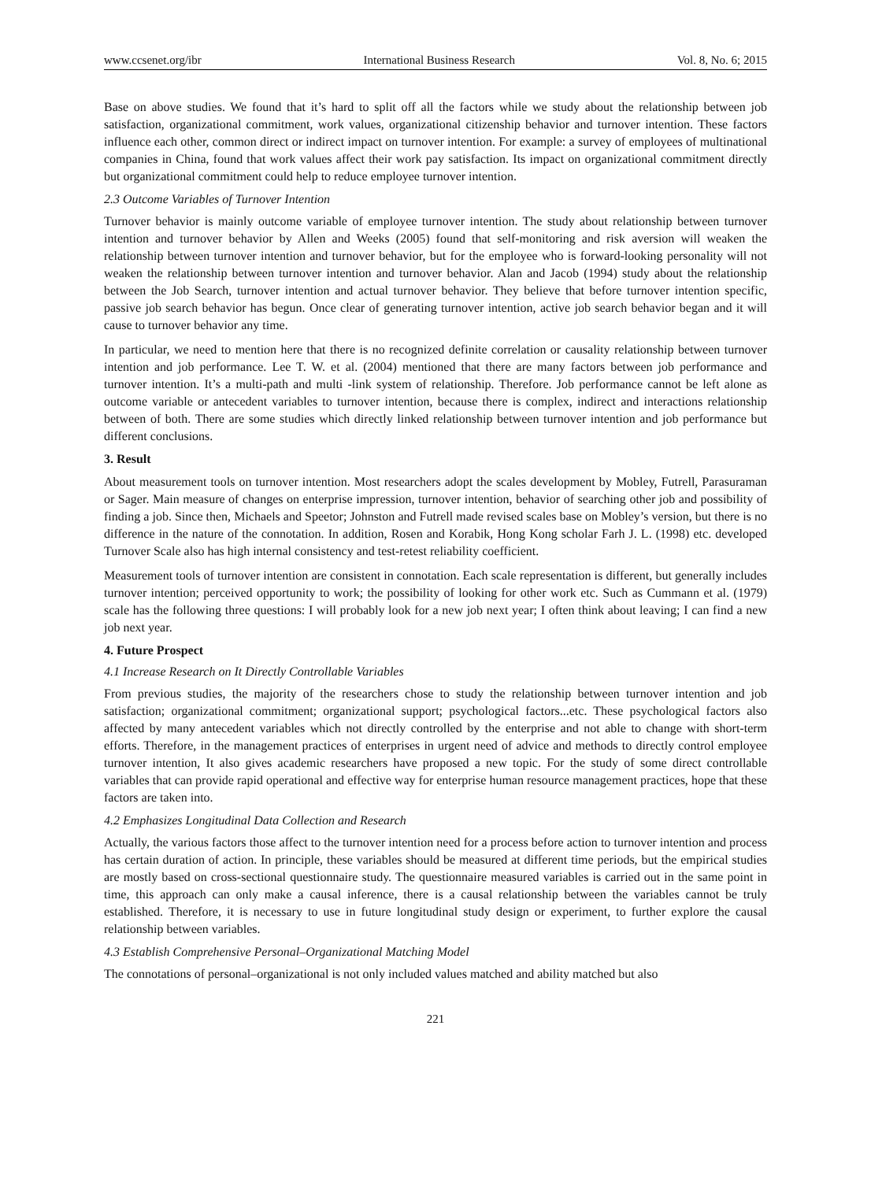www.ccsenet.org/ibr International Business Research Vol. 8, No. 6; 2015
Base on above studies. We found that it’s hard to split off all the factors while we study about the relationship between job satisfaction, organizational commitment, work values, organizational citizenship behavior and turnover intention. These factors influence each other, common direct or indirect impact on turnover intention. For example: a survey of employees of multinational companies in China, found that work values affect their work pay satisfaction. Its impact on organizational commitment directly but organizational commitment could help to reduce employee turnover intention.
2.3 Outcome Variables of Turnover Intention
Turnover behavior is mainly outcome variable of employee turnover intention. The study about relationship between turnover intention and turnover behavior by Allen and Weeks (2005) found that self-monitoring and risk aversion will weaken the relationship between turnover intention and turnover behavior, but for the employee who is forward-looking personality will not weaken the relationship between turnover intention and turnover behavior. Alan and Jacob (1994) study about the relationship between the Job Search, turnover intention and actual turnover behavior. They believe that before turnover intention specific, passive job search behavior has begun. Once clear of generating turnover intention, active job search behavior began and it will cause to turnover behavior any time.
In particular, we need to mention here that there is no recognized definite correlation or causality relationship between turnover intention and job performance. Lee T. W. et al. (2004) mentioned that there are many factors between job performance and turnover intention. It’s a multi-path and multi -link system of relationship. Therefore. Job performance cannot be left alone as outcome variable or antecedent variables to turnover intention, because there is complex, indirect and interactions relationship between of both. There are some studies which directly linked relationship between turnover intention and job performance but different conclusions.
3. Result
About measurement tools on turnover intention. Most researchers adopt the scales development by Mobley, Futrell, Parasuraman or Sager. Main measure of changes on enterprise impression, turnover intention, behavior of searching other job and possibility of finding a job. Since then, Michaels and Speetor; Johnston and Futrell made revised scales base on Mobley’s version, but there is no difference in the nature of the connotation. In addition, Rosen and Korabik, Hong Kong scholar Farh J. L. (1998) etc. developed Turnover Scale also has high internal consistency and test-retest reliability coefficient.
Measurement tools of turnover intention are consistent in connotation. Each scale representation is different, but generally includes turnover intention; perceived opportunity to work; the possibility of looking for other work etc. Such as Cummann et al. (1979) scale has the following three questions: I will probably look for a new job next year; I often think about leaving; I can find a new job next year.
4. Future Prospect
4.1 Increase Research on It Directly Controllable Variables
From previous studies, the majority of the researchers chose to study the relationship between turnover intention and job satisfaction; organizational commitment; organizational support; psychological factors...etc. These psychological factors also affected by many antecedent variables which not directly controlled by the enterprise and not able to change with short-term efforts. Therefore, in the management practices of enterprises in urgent need of advice and methods to directly control employee turnover intention, It also gives academic researchers have proposed a new topic. For the study of some direct controllable variables that can provide rapid operational and effective way for enterprise human resource management practices, hope that these factors are taken into.
4.2 Emphasizes Longitudinal Data Collection and Research
Actually, the various factors those affect to the turnover intention need for a process before action to turnover intention and process has certain duration of action. In principle, these variables should be measured at different time periods, but the empirical studies are mostly based on cross-sectional questionnaire study. The questionnaire measured variables is carried out in the same point in time, this approach can only make a causal inference, there is a causal relationship between the variables cannot be truly established. Therefore, it is necessary to use in future longitudinal study design or experiment, to further explore the causal relationship between variables.
4.3 Establish Comprehensive Personal–Organizational Matching Model
The connotations of personal–organizational is not only included values matched and ability matched but also
221